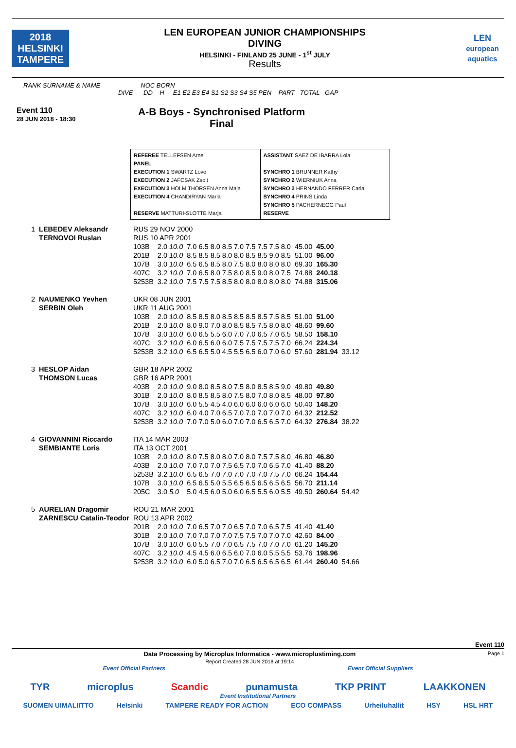2018
HELSINKI
TAMPERE
LEN EUROPEAN JUNIOR CHAMPIONSHIPS
DIVING
HELSINKI - FINLAND 25 JUNE - 1<sup>st</sup> JULY
Results
LEN
european aquatics
RANK SURNAME & NAME NOC BORN
DIVE DD H E1 E2 E3 E4 S1 S2 S3 S4 S5 PEN PART TOTAL GAP
Event 110
28 JUN 2018 - 18:30
A-B Boys - Synchronised Platform
Final
REFEREE TELLEFSEN Arne
PANEL
EXECUTION 1 SWARTZ Love
EXECUTION 2 JAFCSAK Zsolt
EXECUTION 3 HOLM THORSEN Anna Maja
EXECUTION 4 CHANDIRYAN Maria
RESERVE MATTURI-SLOTTE Marja
ASSISTANT SAEZ DE IBARRA Lola
SYNCHRO 1 BRUNNER Kathy
SYNCHRO 2 WIERNIUK Anna
SYNCHRO 3 HERNANDO FERRER Carla
SYNCHRO 4 PRINS Linda
SYNCHRO 5 PACHERNEGG Paul
RESERVE
| 1 | LEBEDEV Aleksandr | RUS 29 NOV 2000 | | | | | |
| | TERNOVOI Ruslan | RUS 10 APR 2001 | | | | | |
| | | 103B | 2.0 10.0 | 7.0 6.5 8.0 8.5 7.0 7.5 7.5 7.5 8.0 | 45.00 | 45.00 | |
| | | 201B | 2.0 10.0 | 8.5 8.5 8.5 8.0 8.0 8.5 8.5 9.0 8.5 | 51.00 | 96.00 | |
| | | 107B | 3.0 10.0 | 6.5 6.5 8.5 8.0 7.5 8.0 8.0 8.0 8.0 | 69.30 | 165.30 | |
| | | 407C | 3.2 10.0 | 7.0 6.5 8.0 7.5 8.0 8.5 9.0 8.0 7.5 | 74.88 | 240.18 | |
| | | 5253B | 3.2 10.0 | 7.5 7.5 7.5 8.5 8.0 8.0 8.0 8.0 8.0 | 74.88 | 315.06 | |
| 2 | NAUMENKO Yevhen | UKR 08 JUN 2001 | | | | | |
| | SERBIN Oleh | UKR 11 AUG 2001 | | | | | |
| | | 103B | 2.0 10.0 | 8.5 8.5 8.0 8.5 8.5 8.5 8.5 7.5 8.5 | 51.00 | 51.00 | |
| | | 201B | 2.0 10.0 | 8.0 9.0 7.0 8.0 8.5 8.5 7.5 8.0 8.0 | 48.60 | 99.60 | |
| | | 107B | 3.0 10.0 | 6.0 6.5 5.5 6.0 7.0 7.0 6.5 7.0 6.5 | 58.50 | 158.10 | |
| | | 407C | 3.2 10.0 | 6.0 6.5 6.0 6.0 7.5 7.5 7.5 7.5 7.0 | 66.24 | 224.34 | |
| | | 5253B | 3.2 10.0 | 6.5 6.5 5.0 4.5 5.5 6.5 6.0 7.0 6.0 | 57.60 | 281.94 | 33.12 |
| 3 | HESLOP Aidan | GBR 18 APR 2002 | | | | | |
| | THOMSON Lucas | GBR 16 APR 2001 | | | | | |
| | | 403B | 2.0 10.0 | 9.0 8.0 8.5 8.0 7.5 8.0 8.5 8.5 9.0 | 49.80 | 49.80 | |
| | | 301B | 2.0 10.0 | 8.0 8.5 8.5 8.0 7.5 8.0 7.0 8.0 8.5 | 48.00 | 97.80 | |
| | | 107B | 3.0 10.0 | 6.0 5.5 4.5 4.0 6.0 6.0 6.0 6.0 6.0 | 50.40 | 148.20 | |
| | | 407C | 3.2 10.0 | 6.0 4.0 7.0 6.5 7.0 7.0 7.0 7.0 7.0 | 64.32 | 212.52 | |
| | | 5253B | 3.2 10.0 | 7.0 7.0 5.0 6.0 7.0 7.0 6.5 6.5 7.0 | 64.32 | 276.84 | 38.22 |
| 4 | GIOVANNINI Riccardo | ITA 14 MAR 2003 | | | | | |
| | SEMBIANTE Loris | ITA 13 OCT 2001 | | | | | |
| | | 103B | 2.0 10.0 | 8.0 7.5 8.0 8.0 7.0 8.0 7.5 7.5 8.0 | 46.80 | 46.80 | |
| | | 403B | 2.0 10.0 | 7.0 7.0 7.0 7.5 6.5 7.0 7.0 6.5 7.0 | 41.40 | 88.20 | |
| | | 5253B | 3.2 10.0 | 6.5 6.5 7.0 7.0 7.0 7.0 7.0 7.5 7.0 | 66.24 | 154.44 | |
| | | 107B | 3.0 10.0 | 6.5 6.5 5.0 5.5 6.5 6.5 6.5 6.5 6.5 | 56.70 | 211.14 | |
| | | 205C | 3.0 5.0 | 5.0 4.5 6.0 5.0 6.0 6.5 5.5 6.0 5.5 | 49.50 | 260.64 | 54.42 |
| 5 | AURELIAN Dragomir | ROU 21 MAR 2001 | | | | | |
| | ZARNESCU Catalin-Teodor | ROU 13 APR 2002 | | | | | |
| | | 201B | 2.0 10.0 | 7.0 6.5 7.0 7.0 6.5 7.0 7.0 6.5 7.5 | 41.40 | 41.40 | |
| | | 301B | 2.0 10.0 | 7.0 7.0 7.0 7.0 7.5 7.5 7.0 7.0 7.0 | 42.60 | 84.00 | |
| | | 107B | 3.0 10.0 | 6.0 5.5 7.0 7.0 6.5 7.5 7.0 7.0 7.0 | 61.20 | 145.20 | |
| | | 407C | 3.2 10.0 | 4.5 4.5 6.0 6.5 6.0 7.0 6.0 5.5 5.5 | 53.76 | 198.96 | |
| | | 5253B | 3.2 10.0 | 6.0 5.0 6.5 7.0 7.0 6.5 6.5 6.5 6.5 | 61.44 | 260.40 | 54.66 |
Event 110
Data Processing by Microplus Informatica - www.microplustiming.com
Report Created 28 JUN 2018 at 19:14 Page 1
Event Official Partners Event Official Suppliers
TYR microplus Scandic punamusta TKP PRINT LAAKKONEN
Event Institutional Partners
SUOMEN UIMALIITTO Helsinki TAMPERE READY FOR ACTION ECO COMPASS Urheiluhallit HSY HSL HRT